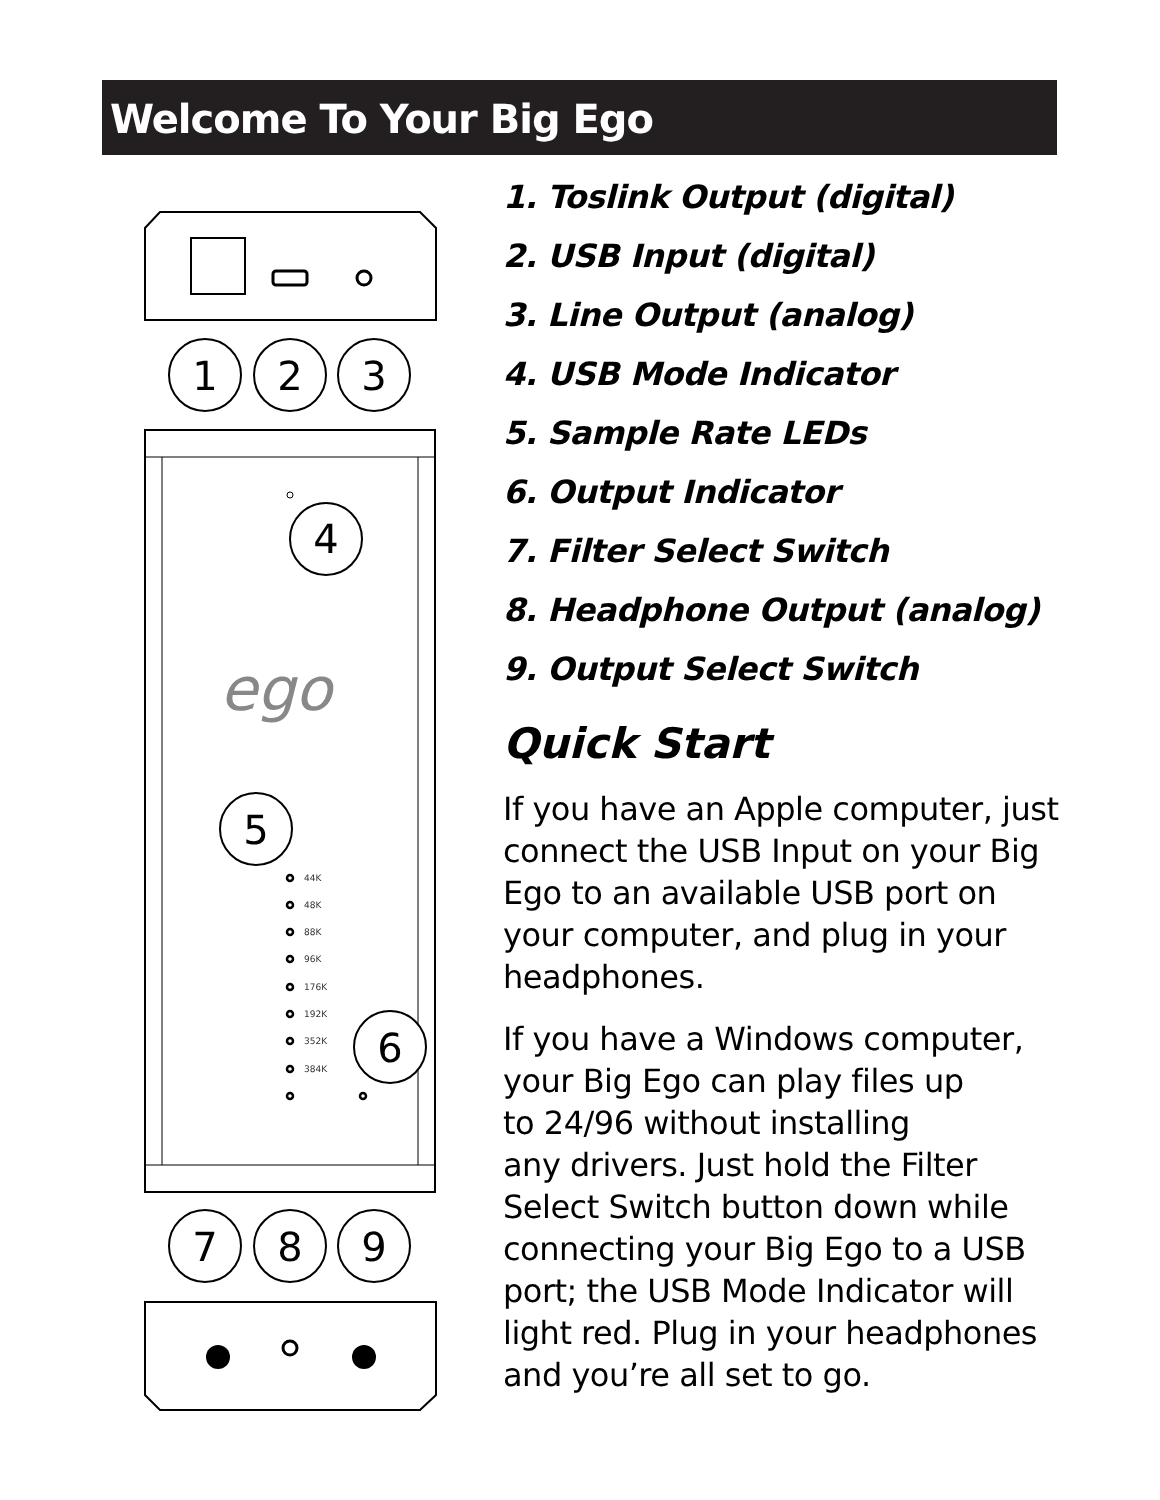Welcome To Your Big Ego
1
2
3
4
ego
5
44K
48K
88K
96K
176K
192K
352K
384K
6
7
8
9
1. Toslink Output (digital)
2. USB Input (digital)
3. Line Output (analog)
4. USB Mode Indicator
5. Sample Rate LEDs
6. Output Indicator
7. Filter Select Switch
8. Headphone Output (analog)
9. Output Select Switch
Quick Start
If you have an Apple computer, just connect the USB Input on your Big Ego to an available USB port on your computer, and plug in your headphones.
If you have a Windows computer, your Big Ego can play files up
to 24/96 without installing
any drivers. Just hold the Filter Select Switch button down while connecting your Big Ego to a USB port; the USB Mode Indicator will light red. Plug in your headphones and you’re all set to go.